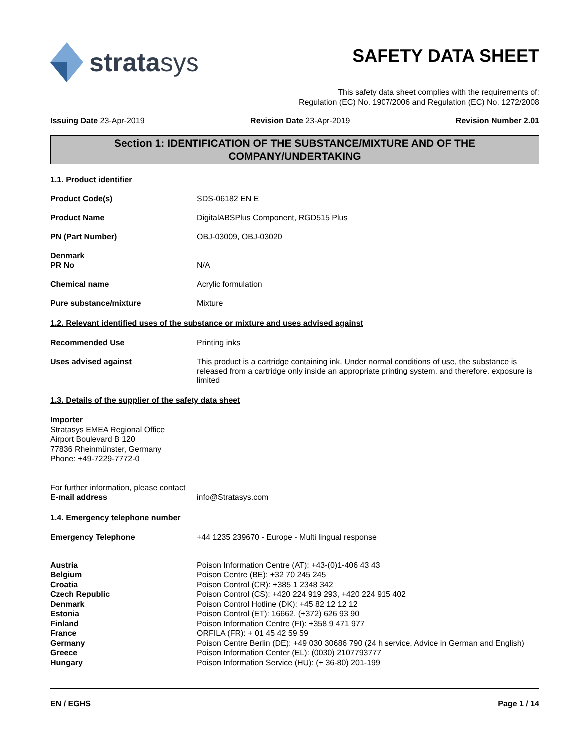stratasys
SAFETY DATA SHEET
This safety data sheet complies with the requirements of:
Regulation (EC) No. 1907/2006 and Regulation (EC) No. 1272/2008
Issuing Date 23-Apr-2019 Revision Date 23-Apr-2019 Revision Number 2.01
Section 1: IDENTIFICATION OF THE SUBSTANCE/MIXTURE AND OF THE COMPANY/UNDERTAKING
1.1. Product identifier
Product Code(s) SDS-06182 EN E
Product Name DigitalABSPlus Component, RGD515 Plus
PN (Part Number) OBJ-03009, OBJ-03020
Denmark
PR No
N/A
Chemical name Acrylic formulation
Pure substance/mixture Mixture
1.2. Relevant identified uses of the substance or mixture and uses advised against
Recommended Use Printing inks
Uses advised against This product is a cartridge containing ink. Under normal conditions of use, the substance is released from a cartridge only inside an appropriate printing system, and therefore, exposure is limited
1.3. Details of the supplier of the safety data sheet
Importer
Stratasys EMEA Regional Office
Airport Boulevard B 120
77836 Rheinmünster, Germany
Phone: +49-7229-7772-0
For further information, please contact
E-mail address info@Stratasys.com
1.4. Emergency telephone number
Emergency Telephone +44 1235 239670 - Europe - Multi lingual response
Austria Poison Information Centre (AT): +43-(0)1-406 43 43
Belgium Poison Centre (BE): +32 70 245 245
Croatia Poison Control (CR): +385 1 2348 342
Czech Republic Poison Control (CS): +420 224 919 293, +420 224 915 402
Denmark Poison Control Hotline (DK): +45 82 12 12 12
Estonia Poison Control (ET): 16662, (+372) 626 93 90
Finland Poison Information Centre (FI): +358 9 471 977
France ORFILA (FR): + 01 45 42 59 59
Germany Poison Centre Berlin (DE): +49 030 30686 790 (24 h service, Advice in German and English)
Greece Poison Information Center (EL): (0030) 2107793777
Hungary Poison Information Service (HU): (+ 36-80) 201-199
EN / EGHS Page 1 / 14